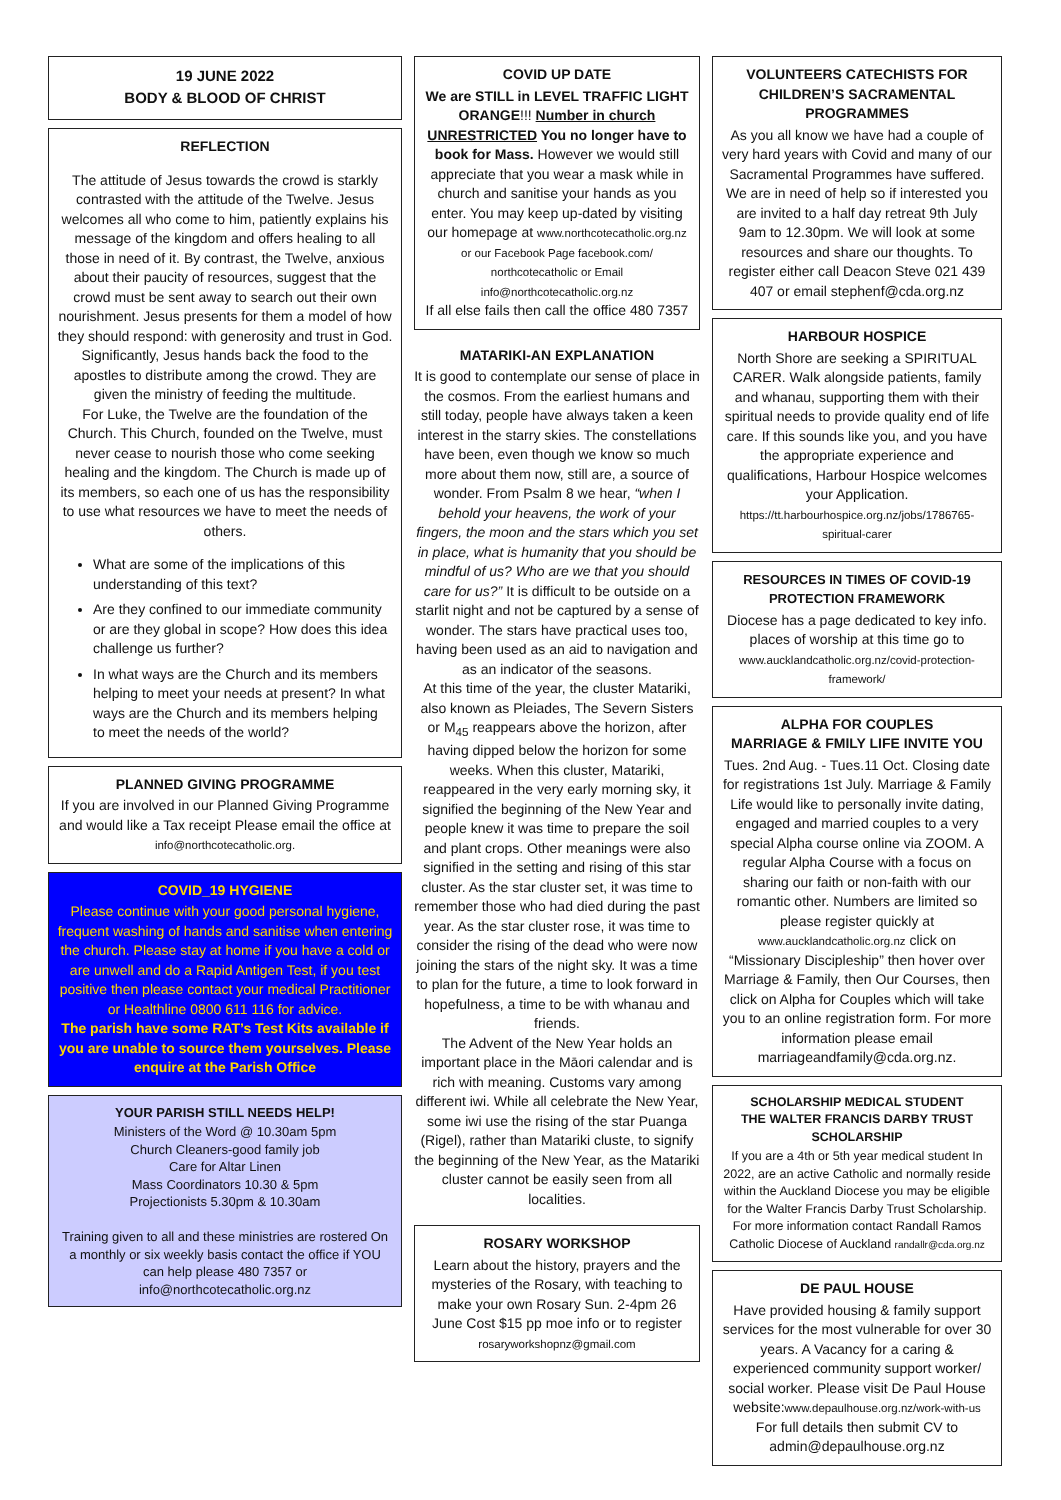19 JUNE 2022
BODY & BLOOD OF CHRIST
REFLECTION
The attitude of Jesus towards the crowd is starkly contrasted with the attitude of the Twelve. Jesus welcomes all who come to him, patiently explains his message of the kingdom and offers healing to all those in need of it. By contrast, the Twelve, anxious about their paucity of resources, suggest that the crowd must be sent away to search out their own nourishment. Jesus presents for them a model of how they should respond: with generosity and trust in God. Significantly, Jesus hands back the food to the apostles to distribute among the crowd. They are given the ministry of feeding the multitude.
For Luke, the Twelve are the foundation of the Church. This Church, founded on the Twelve, must never cease to nourish those who come seeking healing and the kingdom. The Church is made up of its members, so each one of us has the responsibility to use what resources we have to meet the needs of others.
What are some of the implications of this understanding of this text?
Are they confined to our immediate community or are they global in scope? How does this idea challenge us further?
In what ways are the Church and its members helping to meet your needs at present? In what ways are the Church and its members helping to meet the needs of the world?
PLANNED GIVING PROGRAMME
If you are involved in our Planned Giving Programme and would like a Tax receipt Please email the office at info@northcotecatholic.org.
COVID_19 HYGIENE
Please continue with your good personal hygiene, frequent washing of hands and sanitise when entering the church. Please stay at home if you have a cold or are unwell and do a Rapid Antigen Test, if you test positive then please contact your medical Practitioner or Healthline 0800 611 116 for advice.
The parish have some RAT’s Test Kits available if you are unable to source them yourselves. Please enquire at the Parish Office
YOUR PARISH STILL NEEDS HELP!
Ministers of the Word @ 10.30am 5pm
Church Cleaners-good family job
Care for Altar Linen
Mass Coordinators 10.30 & 5pm
Projectionists 5.30pm & 10.30am
Training given to all and these ministries are rostered On a monthly or six weekly basis contact the office if YOU can help please 480 7357 or info@northcotecatholic.org.nz
COVID UP DATE
We are STILL in LEVEL TRAFFIC LIGHT ORANGE!!! Number in church UNRESTRICTED You no longer have to book for Mass. However we would still appreciate that you wear a mask while in church and sanitise your hands as you enter. You may keep up-dated by visiting our homepage at www.northcotecatholic.org.nz or our Facebook Page facebook.com/ northcotecatholic or Email info@northcotecatholic.org.nz
If all else fails then call the office 480 7357
MATARIKI-AN EXPLANATION
It is good to contemplate our sense of place in the cosmos. From the earliest humans and still today, people have always taken a keen interest in the starry skies. The constellations have been, even though we know so much more about them now, still are, a source of wonder. From Psalm 8 we hear, “when I behold your heavens, the work of your fingers, the moon and the stars which you set in place, what is humanity that you should be mindful of us? Who are we that you should care for us?” It is difficult to be outside on a starlit night and not be captured by a sense of wonder. The stars have practical uses too, having been used as an aid to navigation and as an indicator of the seasons.
At this time of the year, the cluster Matariki, also known as Pleiades, The Severn Sisters or M<sub>45</sub> reappears above the horizon, after having dipped below the horizon for some weeks. When this cluster, Matariki, reappeared in the very early morning sky, it signified the beginning of the New Year and people knew it was time to prepare the soil and plant crops. Other meanings were also signified in the setting and rising of this star cluster. As the star cluster set, it was time to remember those who had died during the past year. As the star cluster rose, it was time to consider the rising of the dead who were now joining the stars of the night sky. It was a time to plan for the future, a time to look forward in hopefulness, a time to be with whanau and friends.
The Advent of the New Year holds an important place in the Māori calendar and is rich with meaning. Customs vary among different iwi. While all celebrate the New Year, some iwi use the rising of the star Puanga (Rigel), rather than Matariki cluste, to signify the beginning of the New Year, as the Matariki cluster cannot be easily seen from all localities.
ROSARY WORKSHOP
Learn about the history, prayers and the mysteries of the Rosary, with teaching to make your own Rosary Sun. 2-4pm 26 June Cost $15 pp moe info or to register rosaryworkshopnz@gmail.com
VOLUNTEERS CATECHISTS FOR CHILDREN’S SACRAMENTAL PROGRAMMES
As you all know we have had a couple of very hard years with Covid and many of our Sacramental Programmes have suffered. We are in need of help so if interested you are invited to a half day retreat 9th July 9am to 12.30pm. We will look at some resources and share our thoughts. To register either call Deacon Steve 021 439 407 or email stephenf@cda.org.nz
HARBOUR HOSPICE
North Shore are seeking a SPIRITUAL CARER. Walk alongside patients, family and whanau, supporting them with their spiritual needs to provide quality end of life care. If this sounds like you, and you have the appropriate experience and qualifications, Harbour Hospice welcomes your Application.
https://tt.harbourhospice.org.nz/jobs/1786765-spiritual-carer
RESOURCES IN TIMES OF COVID-19 PROTECTION FRAMEWORK
Diocese has a page dedicated to key info. places of worship at this time go to www.aucklandcatholic.org.nz/covid-protection-framework/
ALPHA FOR COUPLES
MARRIAGE & FMILY LIFE INVITE YOU
Tues. 2nd Aug. - Tues.11 Oct. Closing date for registrations 1st July. Marriage & Family Life would like to personally invite dating, engaged and married couples to a very special Alpha course online via ZOOM. A regular Alpha Course with a focus on sharing our faith or non-faith with our romantic other. Numbers are limited so please register quickly at www.aucklandcatholic.org.nz click on “Missionary Discipleship” then hover over Marriage & Family, then Our Courses, then click on Alpha for Couples which will take you to an online registration form. For more information please email marriageandfamily@cda.org.nz.
SCHOLARSHIP MEDICAL STUDENT
THE WALTER FRANCIS DARBY TRUST SCHOLARSHIP
If you are a 4th or 5th year medical student In 2022, are an active Catholic and normally reside within the Auckland Diocese you may be eligible for the Walter Francis Darby Trust Scholarship. For more information contact Randall Ramos Catholic Diocese of Auckland randallr@cda.org.nz
DE PAUL HOUSE
Have provided housing & family support services for the most vulnerable for over 30 years. A Vacancy for a caring & experienced community support worker/ social worker. Please visit De Paul House website:www.depaulhouse.org.nz/work-with-us For full details then submit CV to admin@depaulhouse.org.nz